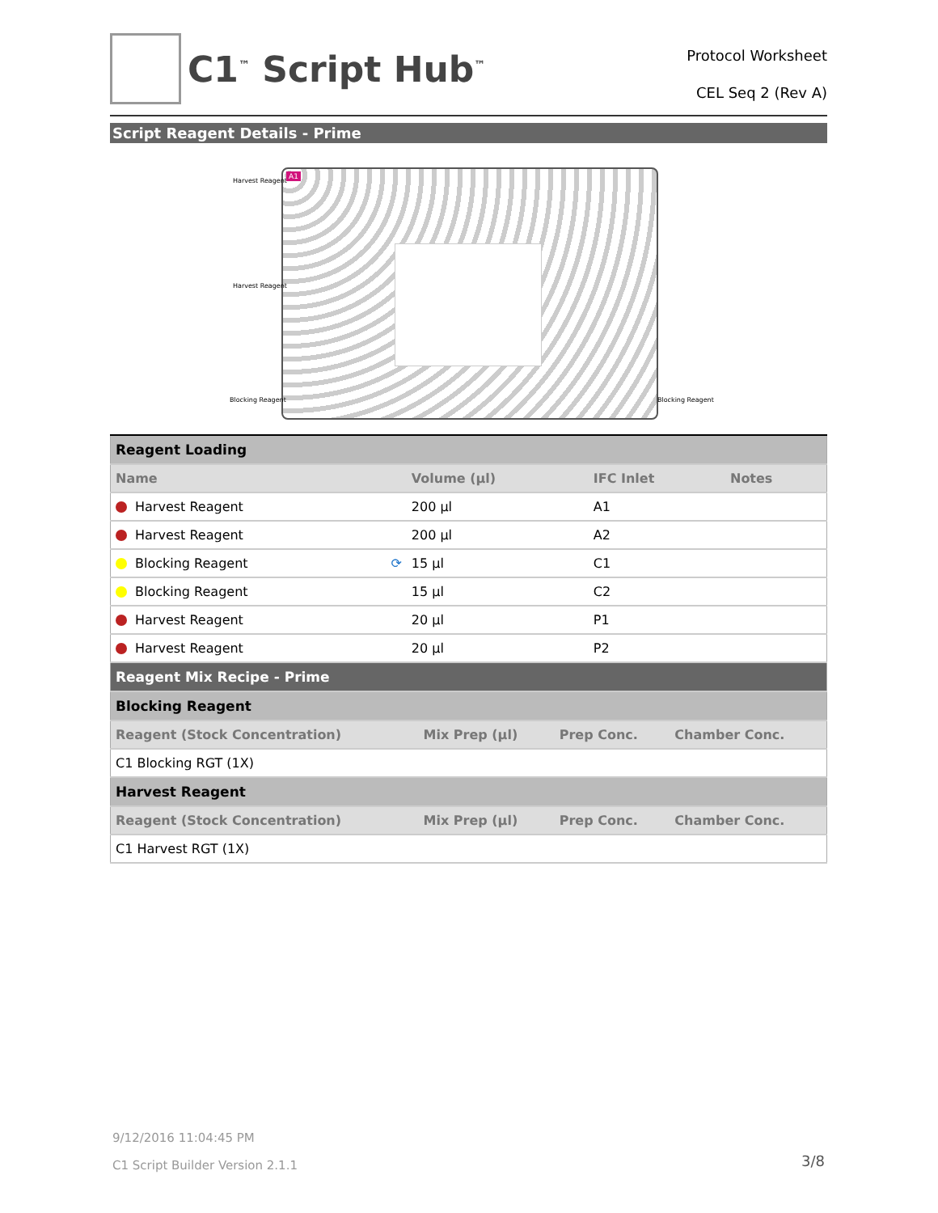C1<sup>™</sup> Script Hub<sup>™</sup>
Protocol Worksheet
CEL Seq 2 (Rev A)
Script Reagent Details - Prime
Harvest Reagent
Harvest Reagent
Blocking Reagent Blocking Reagent
A1
| Reagent Loading | | | |
| Name | Volume (µl) | IFC Inlet | Notes |
| Harvest Reagent | 200 µl | A1 | |
| Harvest Reagent | 200 µl | A2 | |
| Blocking Reagent ⟳ | 15 µl | C1 | |
| Blocking Reagent | 15 µl | C2 | |
| Harvest Reagent | 20 µl | P1 | |
| Harvest Reagent | 20 µl | P2 | |
| Reagent Mix Recipe - Prime | | | |
| Blocking Reagent | | | |
| Reagent (Stock Concentration) | Mix Prep (µl) | Prep Conc. | Chamber Conc. |
| C1 Blocking RGT (1X) | | | |
| Harvest Reagent | | | |
| Reagent (Stock Concentration) | Mix Prep (µl) | Prep Conc. | Chamber Conc. |
| C1 Harvest RGT (1X) | | | |
9/12/2016 11:04:45 PM
C1 Script Builder Version 2.1.1
3/8